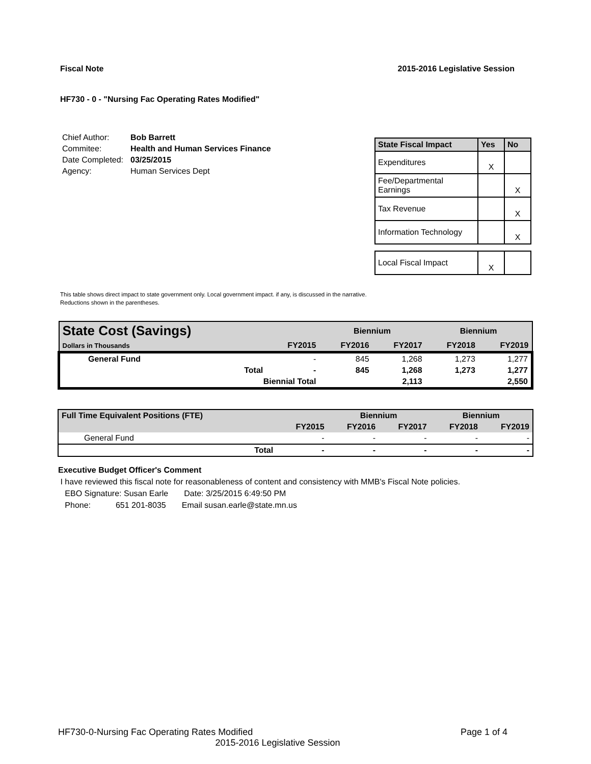Fiscal Note 2015-2016 Legislative Session
HF730 - 0 - "Nursing Fac Operating Rates Modified"
| Chief Author: | Bob Barrett |
| Commitee: | Health and Human Services Finance |
| Date Completed: | 03/25/2015 |
| Agency: | Human Services Dept |
| State Fiscal Impact | Yes | No |
| --- | --- | --- |
| Expenditures | X | |
| Fee/Departmental Earnings | | X |
| Tax Revenue | | X |
| Information Technology | | X |
| Local Fiscal Impact | X | |
This table shows direct impact to state government only. Local government impact. if any, is discussed in the narrative.
Reductions shown in the parentheses.
| State Cost (Savings) | | | Biennium | | Biennium | |
| Dollars in Thousands | | FY2015 | FY2016 | FY2017 | FY2018 | FY2019 |
| General Fund | | - | 845 | 1,268 | 1,273 | 1,277 |
| | Total | - | 845 | 1,268 | 1,273 | 1,277 |
| | Biennial Total | | | 2,113 | | 2,550 |
| Full Time Equivalent Positions (FTE) | | | Biennium | | Biennium | |
| | | FY2015 | FY2016 | FY2017 | FY2018 | FY2019 |
| General Fund | | - | - | - | - | - |
| | Total | - | - | - | - | - |
Executive Budget Officer's Comment
I have reviewed this fiscal note for reasonableness of content and consistency with MMB's Fiscal Note policies.
EBO Signature: Susan Earle Date: 3/25/2015 6:49:50 PM
Phone: 651 201-8035 Email susan.earle@state.mn.us
HF730-0-Nursing Fac Operating Rates Modified Page 1 of 4
2015-2016 Legislative Session